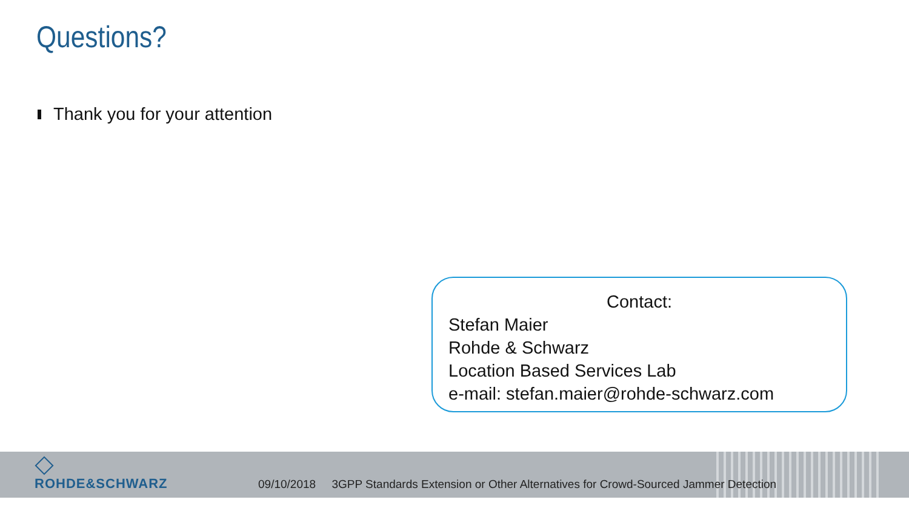Questions?
Thank you for your attention
Contact:
Stefan Maier
Rohde & Schwarz
Location Based Services Lab
e-mail: stefan.maier@rohde-schwarz.com
ROHDE&SCHWARZ 09/10/2018 3GPP Standards Extension or Other Alternatives for Crowd-Sourced Jammer Detection